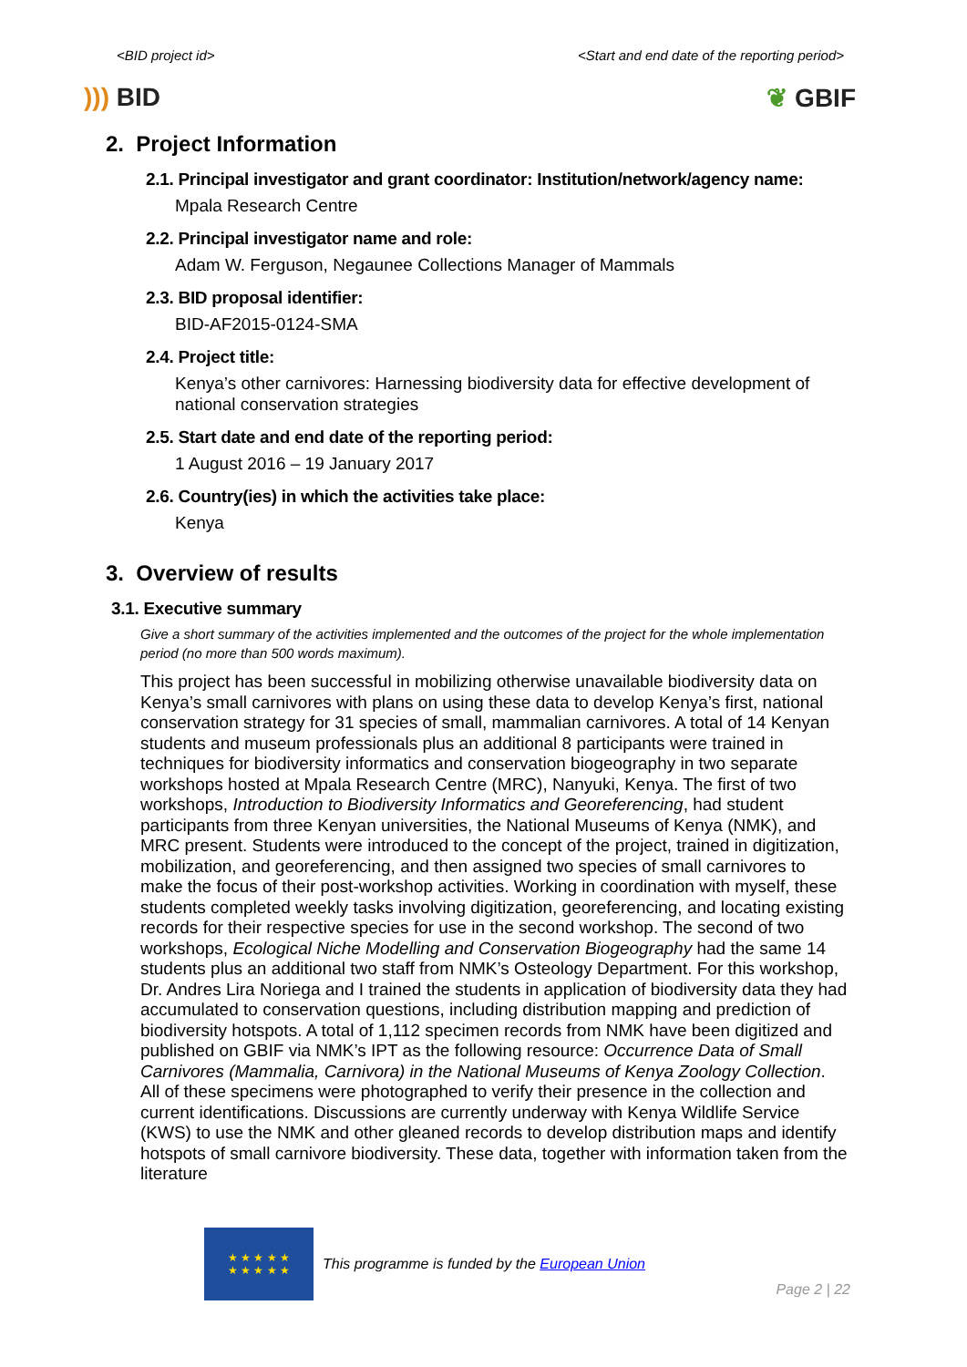<BID project id> <Start and end date of the reporting period>
))) BID ❦ GBIF
2. Project Information
2.1. Principal investigator and grant coordinator: Institution/network/agency name:
Mpala Research Centre
2.2. Principal investigator name and role:
Adam W. Ferguson, Negaunee Collections Manager of Mammals
2.3. BID proposal identifier:
BID-AF2015-0124-SMA
2.4. Project title:
Kenya’s other carnivores: Harnessing biodiversity data for effective development of national conservation strategies
2.5. Start date and end date of the reporting period:
1 August 2016 – 19 January 2017
2.6. Country(ies) in which the activities take place:
Kenya
3. Overview of results
3.1. Executive summary
Give a short summary of the activities implemented and the outcomes of the project for the whole implementation period (no more than 500 words maximum).
This project has been successful in mobilizing otherwise unavailable biodiversity data on Kenya’s small carnivores with plans on using these data to develop Kenya’s first, national conservation strategy for 31 species of small, mammalian carnivores. A total of 14 Kenyan students and museum professionals plus an additional 8 participants were trained in techniques for biodiversity informatics and conservation biogeography in two separate workshops hosted at Mpala Research Centre (MRC), Nanyuki, Kenya. The first of two workshops, Introduction to Biodiversity Informatics and Georeferencing, had student participants from three Kenyan universities, the National Museums of Kenya (NMK), and MRC present. Students were introduced to the concept of the project, trained in digitization, mobilization, and georeferencing, and then assigned two species of small carnivores to make the focus of their post-workshop activities. Working in coordination with myself, these students completed weekly tasks involving digitization, georeferencing, and locating existing records for their respective species for use in the second workshop. The second of two workshops, Ecological Niche Modelling and Conservation Biogeography had the same 14 students plus an additional two staff from NMK’s Osteology Department. For this workshop, Dr. Andres Lira Noriega and I trained the students in application of biodiversity data they had accumulated to conservation questions, including distribution mapping and prediction of biodiversity hotspots. A total of 1,112 specimen records from NMK have been digitized and published on GBIF via NMK’s IPT as the following resource: Occurrence Data of Small Carnivores (Mammalia, Carnivora) in the National Museums of Kenya Zoology Collection. All of these specimens were photographed to verify their presence in the collection and current identifications. Discussions are currently underway with Kenya Wildlife Service (KWS) to use the NMK and other gleaned records to develop distribution maps and identify hotspots of small carnivore biodiversity. These data, together with information taken from the literature
★ ★ ★ ★ ★
★ ★ ★ ★ ★
This programme is funded by the European Union
Page 2 | 22